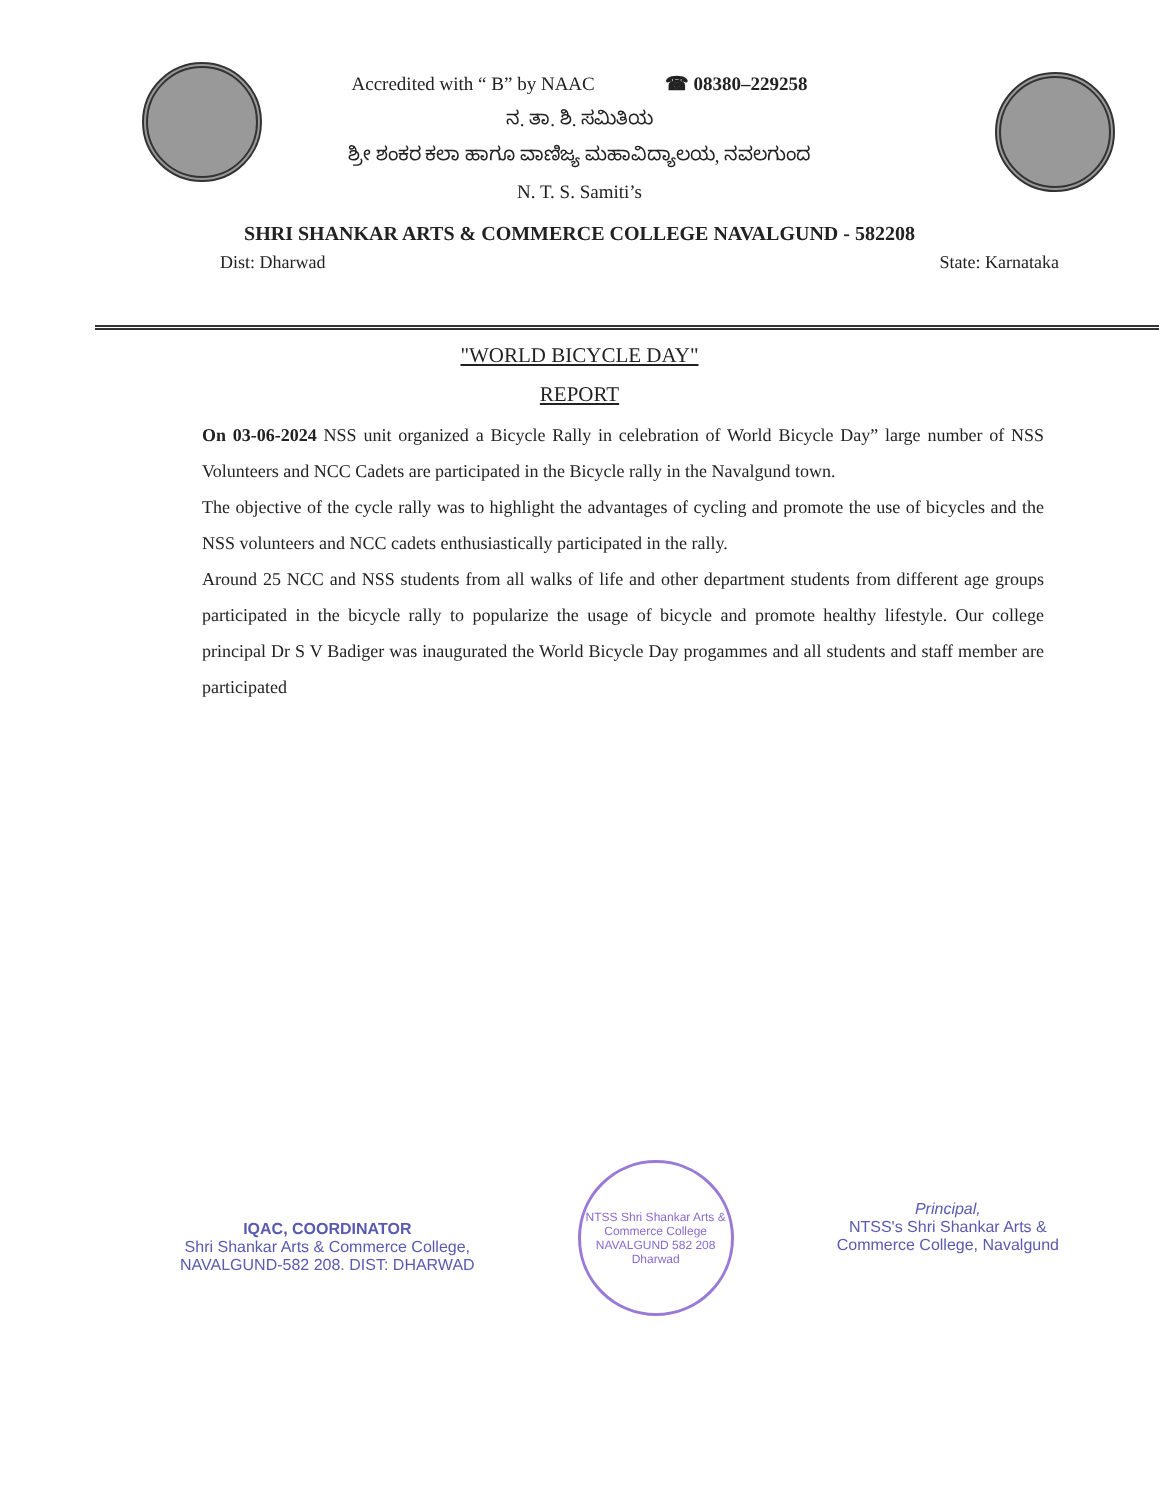Accredited with “ B” by NAAC ☎ 08380–229258
ನ. ತಾ. ಶಿ. ಸಮಿತಿಯ
ಶ್ರೀ ಶಂಕರ ಕಲಾ ಹಾಗೂ ವಾಣಿಜ್ಯ ಮಹಾವಿದ್ಯಾಲಯ, ನವಲಗುಂದ
N. T. S. Samiti’s
SHRI SHANKAR ARTS & COMMERCE COLLEGE NAVALGUND - 582208
Dist: Dharwad State: Karnataka
"WORLD BICYCLE DAY"
REPORT
On 03-06-2024 NSS unit organized a Bicycle Rally in celebration of World Bicycle Day” large number of NSS Volunteers and NCC Cadets are participated in the Bicycle rally in the Navalgund town.
The objective of the cycle rally was to highlight the advantages of cycling and promote the use of bicycles and the NSS volunteers and NCC cadets enthusiastically participated in the rally.
Around 25 NCC and NSS students from all walks of life and other department students from different age groups participated in the bicycle rally to popularize the usage of bicycle and promote healthy lifestyle. Our college principal Dr S V Badiger was inaugurated the World Bicycle Day progammes and all students and staff member are participated
IQAC, COORDINATOR
Shri Shankar Arts & Commerce College,
NAVALGUND-582 208. DIST: DHARWAD
NTSS Shri Shankar Arts & Commerce College
NAVALGUND 582 208 Dharwad
Principal,
NTSS's Shri Shankar Arts &
Commerce College, Navalgund